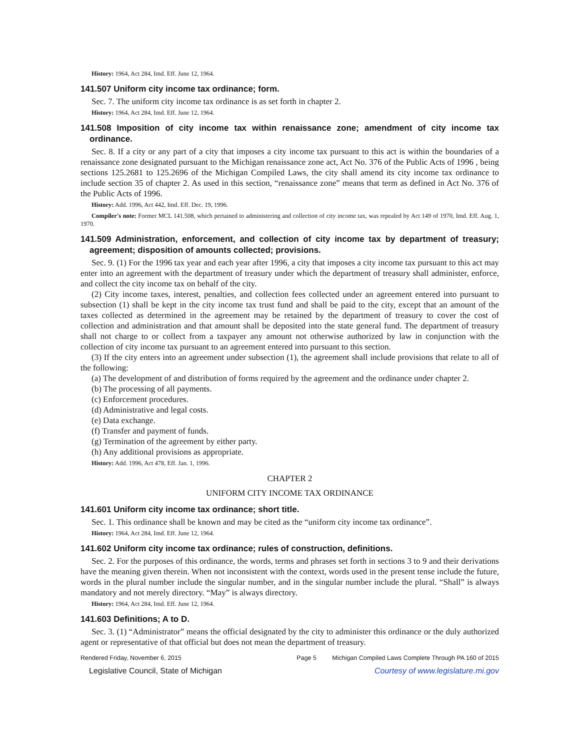History: 1964, Act 284, Imd. Eff. June 12, 1964.
141.507 Uniform city income tax ordinance; form.
Sec. 7. The uniform city income tax ordinance is as set forth in chapter 2.
History: 1964, Act 284, Imd. Eff. June 12, 1964.
141.508 Imposition of city income tax within renaissance zone; amendment of city income tax ordinance.
Sec. 8. If a city or any part of a city that imposes a city income tax pursuant to this act is within the boundaries of a renaissance zone designated pursuant to the Michigan renaissance zone act, Act No. 376 of the Public Acts of 1996 , being sections 125.2681 to 125.2696 of the Michigan Compiled Laws, the city shall amend its city income tax ordinance to include section 35 of chapter 2. As used in this section, “renaissance zone” means that term as defined in Act No. 376 of the Public Acts of 1996.
History: Add. 1996, Act 442, Imd. Eff. Dec. 19, 1996.
Compiler's note: Former MCL 141.508, which pertained to administering and collection of city income tax, was repealed by Act 149 of 1970, Imd. Eff. Aug. 1, 1970.
141.509 Administration, enforcement, and collection of city income tax by department of treasury; agreement; disposition of amounts collected; provisions.
Sec. 9. (1) For the 1996 tax year and each year after 1996, a city that imposes a city income tax pursuant to this act may enter into an agreement with the department of treasury under which the department of treasury shall administer, enforce, and collect the city income tax on behalf of the city.
(2) City income taxes, interest, penalties, and collection fees collected under an agreement entered into pursuant to subsection (1) shall be kept in the city income tax trust fund and shall be paid to the city, except that an amount of the taxes collected as determined in the agreement may be retained by the department of treasury to cover the cost of collection and administration and that amount shall be deposited into the state general fund. The department of treasury shall not charge to or collect from a taxpayer any amount not otherwise authorized by law in conjunction with the collection of city income tax pursuant to an agreement entered into pursuant to this section.
(3) If the city enters into an agreement under subsection (1), the agreement shall include provisions that relate to all of the following:
(a) The development of and distribution of forms required by the agreement and the ordinance under chapter 2.
(b) The processing of all payments.
(c) Enforcement procedures.
(d) Administrative and legal costs.
(e) Data exchange.
(f) Transfer and payment of funds.
(g) Termination of the agreement by either party.
(h) Any additional provisions as appropriate.
History: Add. 1996, Act 478, Eff. Jan. 1, 1996.
CHAPTER 2
UNIFORM CITY INCOME TAX ORDINANCE
141.601 Uniform city income tax ordinance; short title.
Sec. 1. This ordinance shall be known and may be cited as the “uniform city income tax ordinance”.
History: 1964, Act 284, Imd. Eff. June 12, 1964.
141.602 Uniform city income tax ordinance; rules of construction, definitions.
Sec. 2. For the purposes of this ordinance, the words, terms and phrases set forth in sections 3 to 9 and their derivations have the meaning given therein. When not inconsistent with the context, words used in the present tense include the future, words in the plural number include the singular number, and in the singular number include the plural. “Shall” is always mandatory and not merely directory. “May” is always directory.
History: 1964, Act 284, Imd. Eff. June 12, 1964.
141.603 Definitions; A to D.
Sec. 3. (1) “Administrator” means the official designated by the city to administer this ordinance or the duly authorized agent or representative of that official but does not mean the department of treasury.
Rendered Friday, November 6, 2015 Page 5 Michigan Compiled Laws Complete Through PA 160 of 2015
Legislative Council, State of Michigan Courtesy of www.legislature.mi.gov